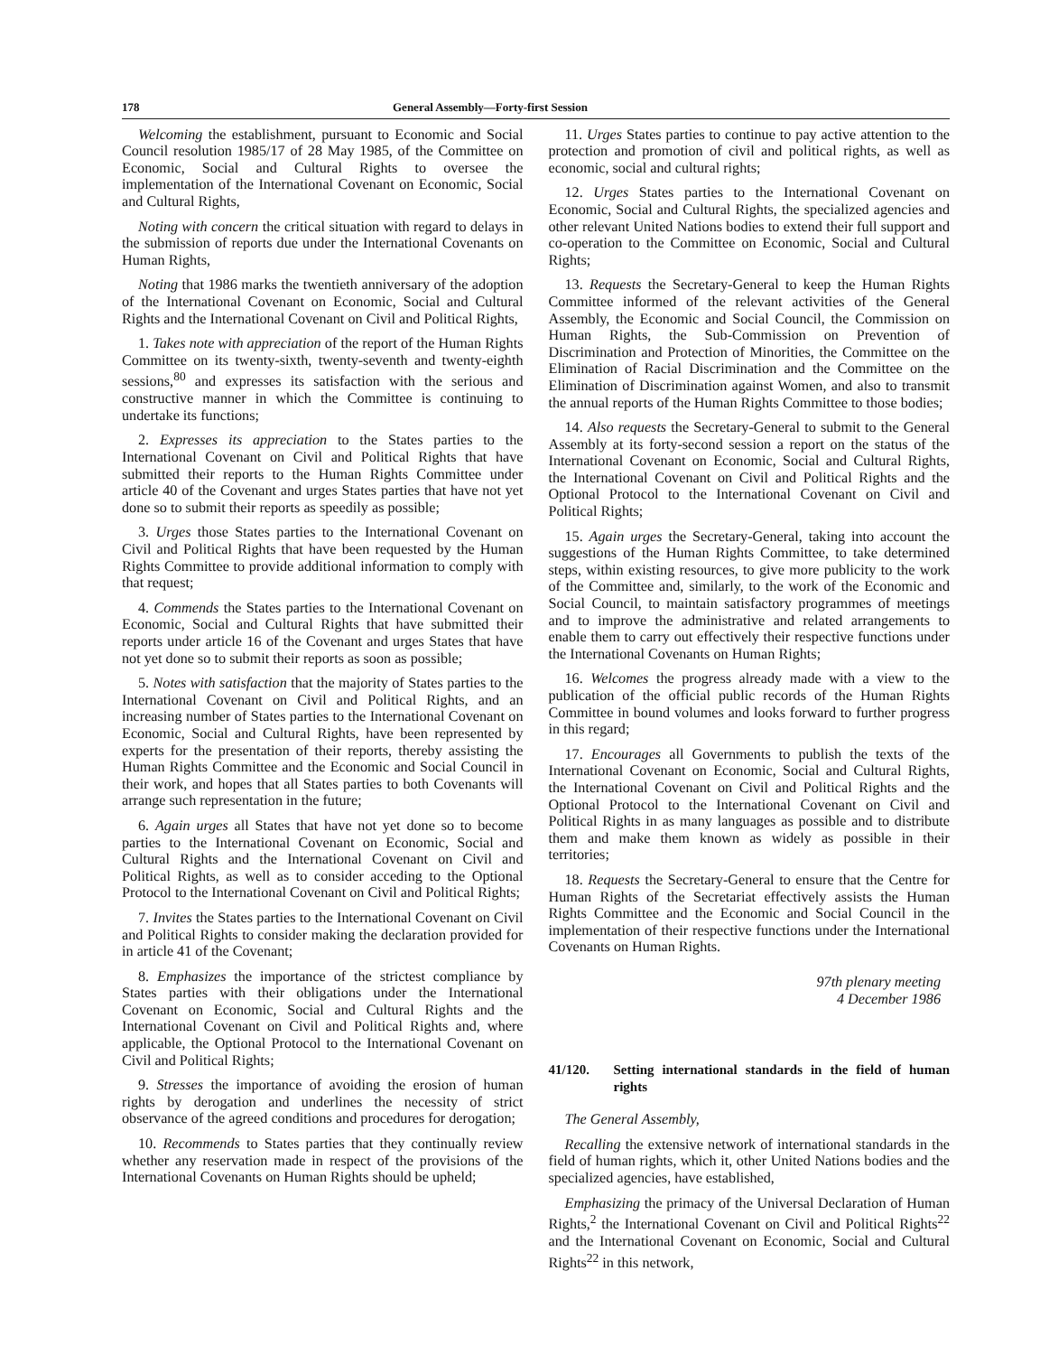178 General Assembly—Forty-first Session
Welcoming the establishment, pursuant to Economic and Social Council resolution 1985/17 of 28 May 1985, of the Committee on Economic, Social and Cultural Rights to oversee the implementation of the International Covenant on Economic, Social and Cultural Rights,
Noting with concern the critical situation with regard to delays in the submission of reports due under the International Covenants on Human Rights,
Noting that 1986 marks the twentieth anniversary of the adoption of the International Covenant on Economic, Social and Cultural Rights and the International Covenant on Civil and Political Rights,
1. Takes note with appreciation of the report of the Human Rights Committee on its twenty-sixth, twenty-seventh and twenty-eighth sessions,<sup>80</sup> and expresses its satisfaction with the serious and constructive manner in which the Committee is continuing to undertake its functions;
2. Expresses its appreciation to the States parties to the International Covenant on Civil and Political Rights that have submitted their reports to the Human Rights Committee under article 40 of the Covenant and urges States parties that have not yet done so to submit their reports as speedily as possible;
3. Urges those States parties to the International Covenant on Civil and Political Rights that have been requested by the Human Rights Committee to provide additional information to comply with that request;
4. Commends the States parties to the International Covenant on Economic, Social and Cultural Rights that have submitted their reports under article 16 of the Covenant and urges States that have not yet done so to submit their reports as soon as possible;
5. Notes with satisfaction that the majority of States parties to the International Covenant on Civil and Political Rights, and an increasing number of States parties to the International Covenant on Economic, Social and Cultural Rights, have been represented by experts for the presentation of their reports, thereby assisting the Human Rights Committee and the Economic and Social Council in their work, and hopes that all States parties to both Covenants will arrange such representation in the future;
6. Again urges all States that have not yet done so to become parties to the International Covenant on Economic, Social and Cultural Rights and the International Covenant on Civil and Political Rights, as well as to consider acceding to the Optional Protocol to the International Covenant on Civil and Political Rights;
7. Invites the States parties to the International Covenant on Civil and Political Rights to consider making the declaration provided for in article 41 of the Covenant;
8. Emphasizes the importance of the strictest compliance by States parties with their obligations under the International Covenant on Economic, Social and Cultural Rights and the International Covenant on Civil and Political Rights and, where applicable, the Optional Protocol to the International Covenant on Civil and Political Rights;
9. Stresses the importance of avoiding the erosion of human rights by derogation and underlines the necessity of strict observance of the agreed conditions and procedures for derogation;
10. Recommends to States parties that they continually review whether any reservation made in respect of the provisions of the International Covenants on Human Rights should be upheld;
11. Urges States parties to continue to pay active attention to the protection and promotion of civil and political rights, as well as economic, social and cultural rights;
12. Urges States parties to the International Covenant on Economic, Social and Cultural Rights, the specialized agencies and other relevant United Nations bodies to extend their full support and co-operation to the Committee on Economic, Social and Cultural Rights;
13. Requests the Secretary-General to keep the Human Rights Committee informed of the relevant activities of the General Assembly, the Economic and Social Council, the Commission on Human Rights, the Sub-Commission on Prevention of Discrimination and Protection of Minorities, the Committee on the Elimination of Racial Discrimination and the Committee on the Elimination of Discrimination against Women, and also to transmit the annual reports of the Human Rights Committee to those bodies;
14. Also requests the Secretary-General to submit to the General Assembly at its forty-second session a report on the status of the International Covenant on Economic, Social and Cultural Rights, the International Covenant on Civil and Political Rights and the Optional Protocol to the International Covenant on Civil and Political Rights;
15. Again urges the Secretary-General, taking into account the suggestions of the Human Rights Committee, to take determined steps, within existing resources, to give more publicity to the work of the Committee and, similarly, to the work of the Economic and Social Council, to maintain satisfactory programmes of meetings and to improve the administrative and related arrangements to enable them to carry out effectively their respective functions under the International Covenants on Human Rights;
16. Welcomes the progress already made with a view to the publication of the official public records of the Human Rights Committee in bound volumes and looks forward to further progress in this regard;
17. Encourages all Governments to publish the texts of the International Covenant on Economic, Social and Cultural Rights, the International Covenant on Civil and Political Rights and the Optional Protocol to the International Covenant on Civil and Political Rights in as many languages as possible and to distribute them and make them known as widely as possible in their territories;
18. Requests the Secretary-General to ensure that the Centre for Human Rights of the Secretariat effectively assists the Human Rights Committee and the Economic and Social Council in the implementation of their respective functions under the International Covenants on Human Rights.
97th plenary meeting
4 December 1986
41/120. Setting international standards in the field of human rights
The General Assembly,
Recalling the extensive network of international standards in the field of human rights, which it, other United Nations bodies and the specialized agencies, have established,
Emphasizing the primacy of the Universal Declaration of Human Rights,<sup>2</sup> the International Covenant on Civil and Political Rights<sup>22</sup> and the International Covenant on Economic, Social and Cultural Rights<sup>22</sup> in this network,